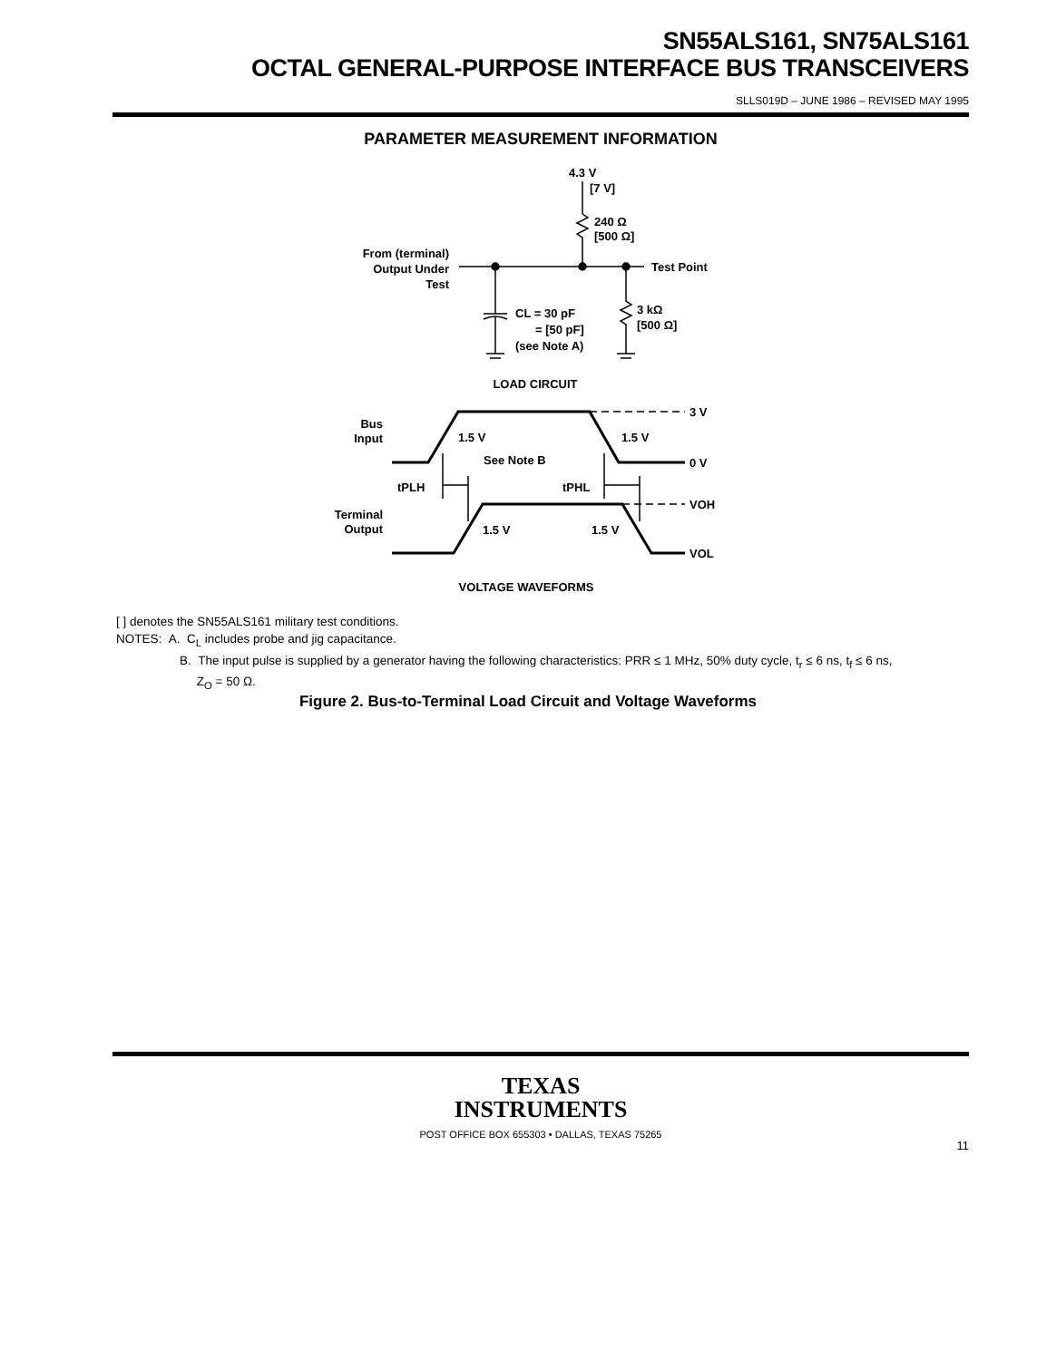SN55ALS161, SN75ALS161
OCTAL GENERAL-PURPOSE INTERFACE BUS TRANSCEIVERS
SLLS019D – JUNE 1986 – REVISED MAY 1995
PARAMETER MEASUREMENT INFORMATION
4.3 V
[7 V]
240 Ω
[500 Ω]
From (terminal)
Output Under
Test
Test Point
CL = 30 pF
= [50 pF]
(see Note A)
3 kΩ
[500 Ω]
LOAD CIRCUIT
Bus
Input
3 V
0 V
1.5 V
1.5 V
See Note B
tPLH
tPHL
Terminal
Output
VOH
VOL
1.5 V
1.5 V
VOLTAGE WAVEFORMS
[ ] denotes the SN55ALS161 military test conditions.
NOTES: A. C<sub>L</sub> includes probe and jig capacitance.
B. The input pulse is supplied by a generator having the following characteristics: PRR ≤ 1 MHz, 50% duty cycle, t<sub>r</sub> ≤ 6 ns, t<sub>f</sub> ≤ 6 ns,
Z<sub>O</sub> = 50 Ω.
Figure 2. Bus-to-Terminal Load Circuit and Voltage Waveforms
TEXAS
INSTRUMENTS
POST OFFICE BOX 655303 • DALLAS, TEXAS 75265
11